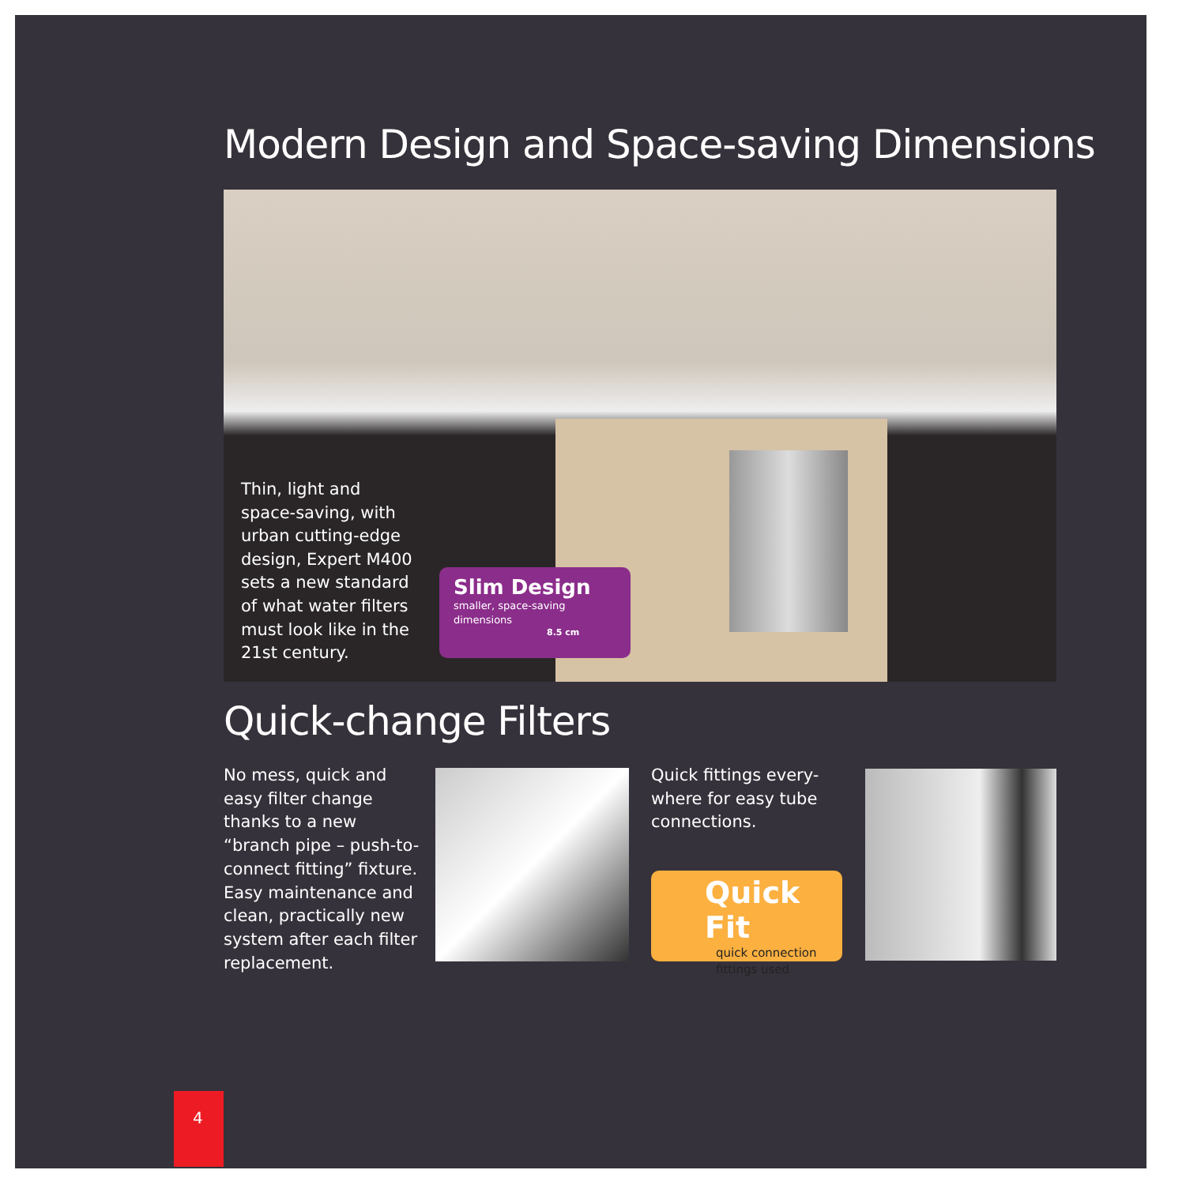Modern Design and Space-saving Dimensions
Thin, light and space-saving, with urban cutting-edge design, Expert M400 sets a new standard of what water filters must look like in the 21st century.
Slim Design
smaller, space-saving dimensions
8.5 cm
Quick-change Filters
No mess, quick and easy filter change thanks to a new “branch pipe – push-to-connect fitting” fixture. Easy maintenance and clean, practically new system after each filter replacement.
Quick fittings every-where for easy tube connections.
Quick Fit
quick connection fittings used
4